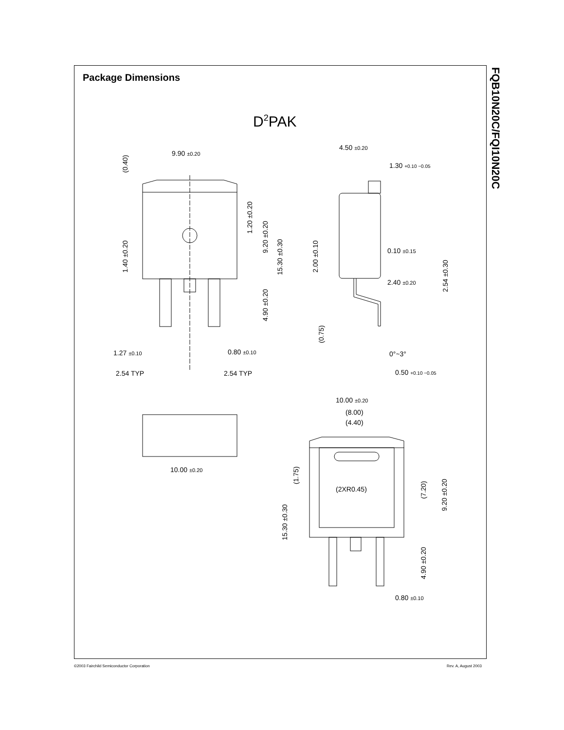Package Dimensions
FQB10N20C/FQI10N20C
D2PAK
9.90 ±0.20
4.50 ±0.20
1.30 +0.10 −0.05
0.10 ±0.15
2.40 ±0.20
1.27 ±0.10
0.80 ±0.10
2.54 TYP
2.54 TYP
0.50 +0.10 −0.05
0°~3°
10.00 ±0.20
(8.00)
(4.40)
10.00 ±0.20
(2XR0.45)
0.80 ±0.10
(0.40)
1.40 ±0.20
1.20 ±0.20
9.20 ±0.20
15.30 ±0.30
4.90 ±0.20
2.00 ±0.10
(0.75)
2.54 ±0.30
(1.75)
15.30 ±0.30
(7.20)
9.20 ±0.20
4.90 ±0.20
©2003 Fairchild Semiconductor Corporation
Rev. A, August 2003